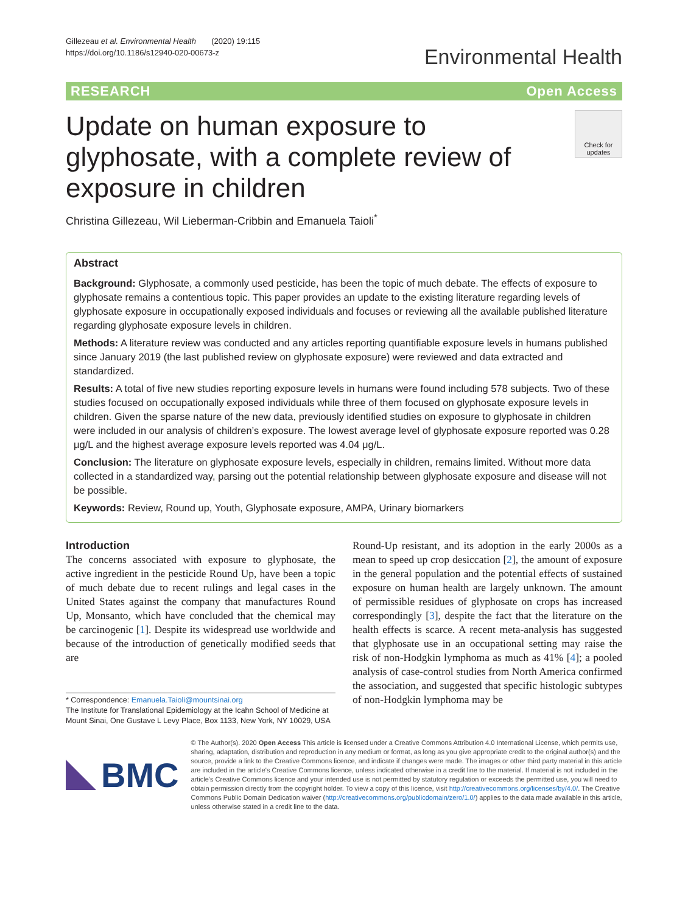Gillezeau et al. Environmental Health (2020) 19:115
https://doi.org/10.1186/s12940-020-00673-z
Environmental Health
RESEARCH Open Access
Update on human exposure to glyphosate, with a complete review of exposure in children
Check for updates
Christina Gillezeau, Wil Lieberman-Cribbin and Emanuela Taioli<sup>*</sup>
Abstract
Background: Glyphosate, a commonly used pesticide, has been the topic of much debate. The effects of exposure to glyphosate remains a contentious topic. This paper provides an update to the existing literature regarding levels of glyphosate exposure in occupationally exposed individuals and focuses or reviewing all the available published literature regarding glyphosate exposure levels in children.
Methods: A literature review was conducted and any articles reporting quantifiable exposure levels in humans published since January 2019 (the last published review on glyphosate exposure) were reviewed and data extracted and standardized.
Results: A total of five new studies reporting exposure levels in humans were found including 578 subjects. Two of these studies focused on occupationally exposed individuals while three of them focused on glyphosate exposure levels in children. Given the sparse nature of the new data, previously identified studies on exposure to glyphosate in children were included in our analysis of children’s exposure. The lowest average level of glyphosate exposure reported was 0.28 μg/L and the highest average exposure levels reported was 4.04 μg/L.
Conclusion: The literature on glyphosate exposure levels, especially in children, remains limited. Without more data collected in a standardized way, parsing out the potential relationship between glyphosate exposure and disease will not be possible.
Keywords: Review, Round up, Youth, Glyphosate exposure, AMPA, Urinary biomarkers
Introduction
The concerns associated with exposure to glyphosate, the active ingredient in the pesticide Round Up, have been a topic of much debate due to recent rulings and legal cases in the United States against the company that manufactures Round Up, Monsanto, which have concluded that the chemical may be carcinogenic [1]. Despite its widespread use worldwide and because of the introduction of genetically modified seeds that are
* Correspondence: Emanuela.Taioli@mountsinai.org
The Institute for Translational Epidemiology at the Icahn School of Medicine at Mount Sinai, One Gustave L Levy Place, Box 1133, New York, NY 10029, USA
Round-Up resistant, and its adoption in the early 2000s as a mean to speed up crop desiccation [2], the amount of exposure in the general population and the potential effects of sustained exposure on human health are largely unknown. The amount of permissible residues of glyphosate on crops has increased correspondingly [3], despite the fact that the literature on the health effects is scarce. A recent meta-analysis has suggested that glyphosate use in an occupational setting may raise the risk of non-Hodgkin lymphoma as much as 41% [4]; a pooled analysis of case-control studies from North America confirmed the association, and suggested that specific histologic subtypes of non-Hodgkin lymphoma may be
BMC
© The Author(s). 2020 Open Access This article is licensed under a Creative Commons Attribution 4.0 International License, which permits use, sharing, adaptation, distribution and reproduction in any medium or format, as long as you give appropriate credit to the original author(s) and the source, provide a link to the Creative Commons licence, and indicate if changes were made. The images or other third party material in this article are included in the article's Creative Commons licence, unless indicated otherwise in a credit line to the material. If material is not included in the article's Creative Commons licence and your intended use is not permitted by statutory regulation or exceeds the permitted use, you will need to obtain permission directly from the copyright holder. To view a copy of this licence, visit http://creativecommons.org/licenses/by/4.0/. The Creative Commons Public Domain Dedication waiver (http://creativecommons.org/publicdomain/zero/1.0/) applies to the data made available in this article, unless otherwise stated in a credit line to the data.